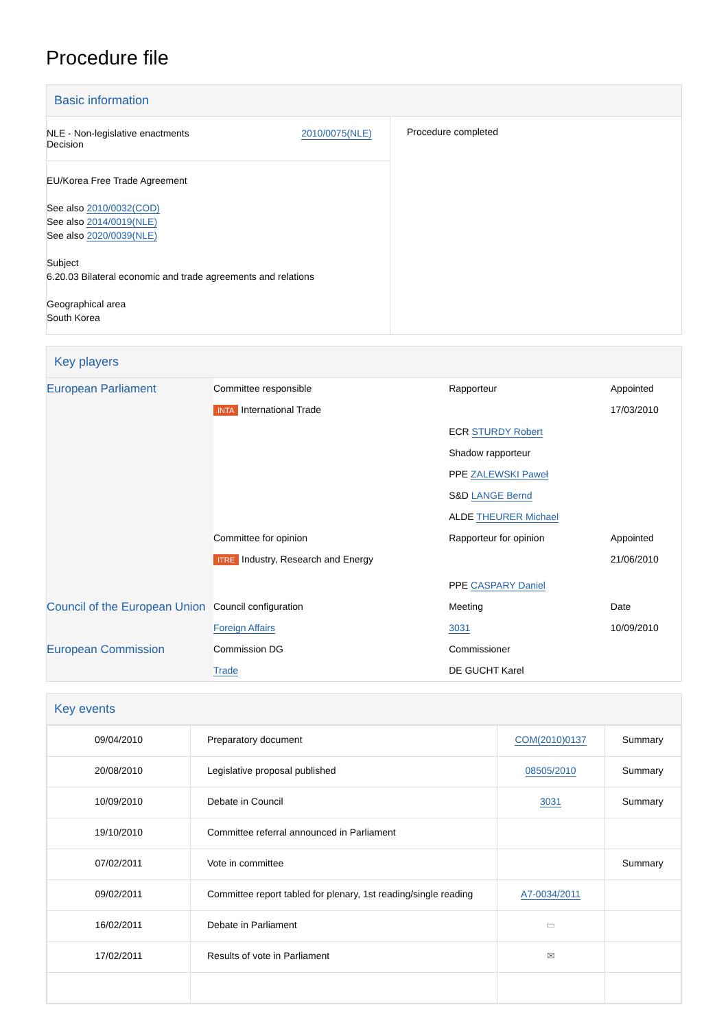Procedure file
Basic information
| NLE - Non-legislative enactments Decision 2010/0075(NLE) EU/Korea Free Trade Agreement See also 2010/0032(COD) See also 2014/0019(NLE) See also 2020/0039(NLE) Subject 6.20.03 Bilateral economic and trade agreements and relations Geographical area South Korea | Procedure completed |
Key players
| European Parliament | Committee responsible | Rapporteur | Appointed |
| | INTA International Trade | | 17/03/2010 |
| | | ECR STURDY Robert | |
| | | Shadow rapporteur | |
| | | PPE ZALEWSKI Paweł | |
| | | S&D LANGE Bernd | |
| | | ALDE THEURER Michael | |
| | Committee for opinion | Rapporteur for opinion | Appointed |
| | ITRE Industry, Research and Energy | PPE CASPARY Daniel | 21/06/2010 |
| Council of the European Union | Council configuration | Meeting | Date |
| | Foreign Affairs | 3031 | 10/09/2010 |
| European Commission | Commission DG | Commissioner | |
| | Trade | DE GUCHT Karel | |
Key events
| 09/04/2010 | Preparatory document | COM(2010)0137 | Summary |
| 20/08/2010 | Legislative proposal published | 08505/2010 | Summary |
| 10/09/2010 | Debate in Council | 3031 | Summary |
| 19/10/2010 | Committee referral announced in Parliament | | |
| 07/02/2011 | Vote in committee | | Summary |
| 09/02/2011 | Committee report tabled for plenary, 1st reading/single reading | A7-0034/2011 | |
| 16/02/2011 | Debate in Parliament | ▭ | |
| 17/02/2011 | Results of vote in Parliament | ✉ | |